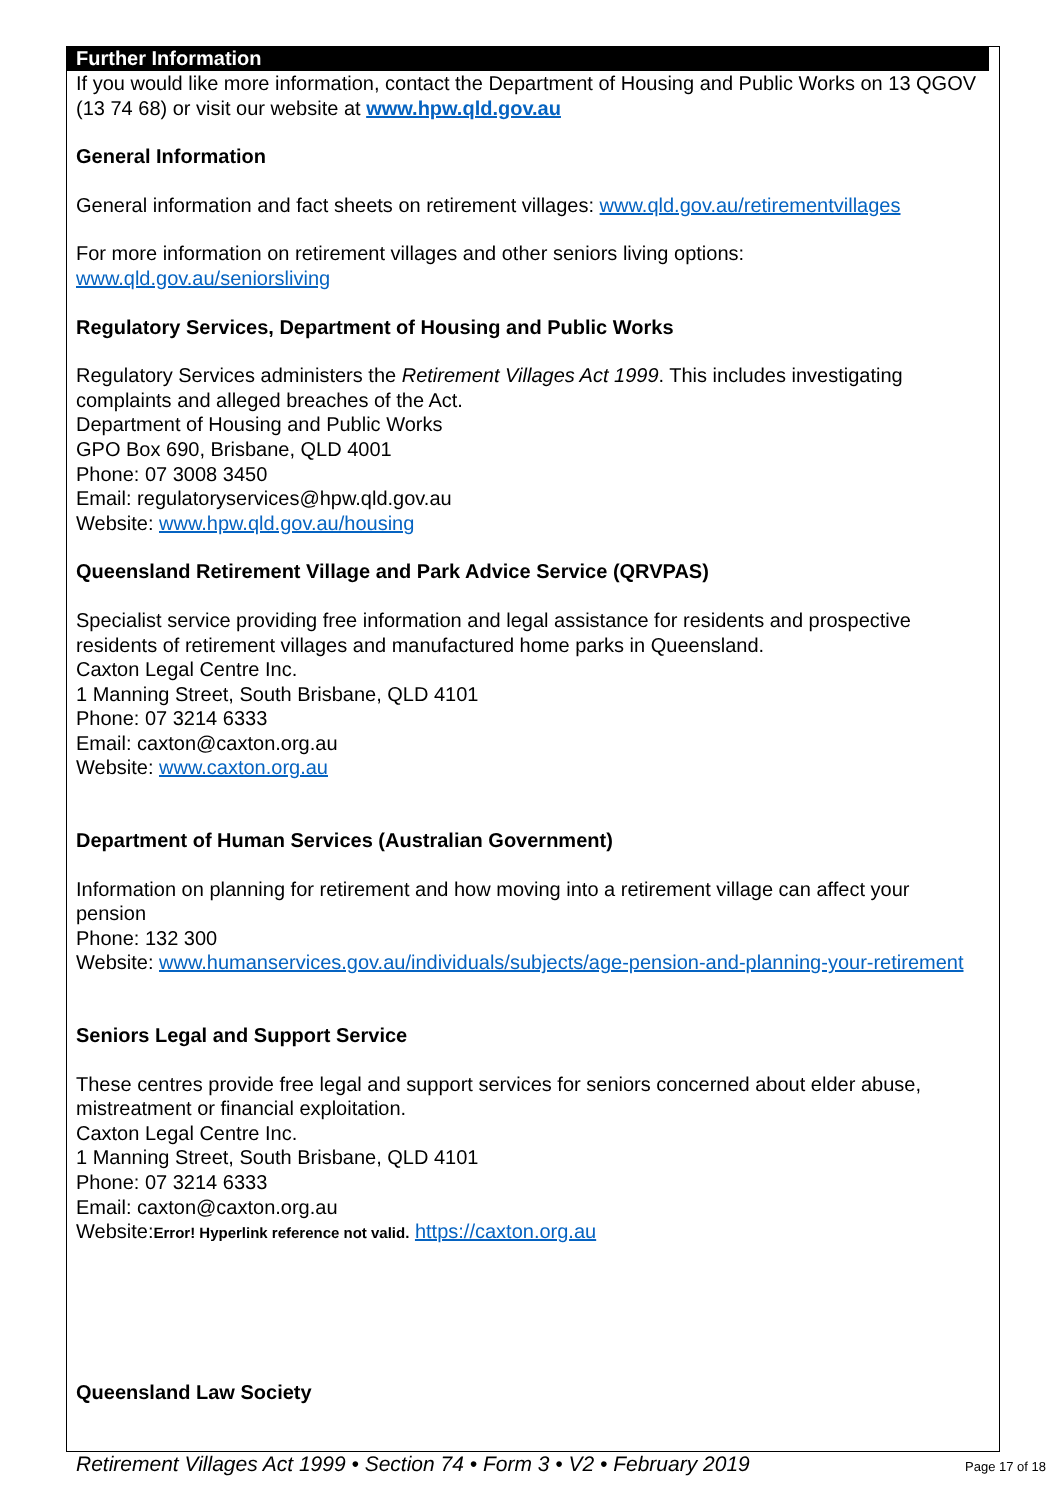Further Information
If you would like more information, contact the Department of Housing and Public Works on 13 QGOV (13 74 68) or visit our website at www.hpw.qld.gov.au
General Information
General information and fact sheets on retirement villages: www.qld.gov.au/retirementvillages
For more information on retirement villages and other seniors living options:
www.qld.gov.au/seniorsliving
Regulatory Services, Department of Housing and Public Works
Regulatory Services administers the Retirement Villages Act 1999. This includes investigating complaints and alleged breaches of the Act.
Department of Housing and Public Works
GPO Box 690, Brisbane, QLD 4001
Phone: 07 3008 3450
Email: regulatoryservices@hpw.qld.gov.au
Website: www.hpw.qld.gov.au/housing
Queensland Retirement Village and Park Advice Service (QRVPAS)
Specialist service providing free information and legal assistance for residents and prospective residents of retirement villages and manufactured home parks in Queensland.
Caxton Legal Centre Inc.
1 Manning Street, South Brisbane, QLD 4101
Phone: 07 3214 6333
Email: caxton@caxton.org.au
Website: www.caxton.org.au
Department of Human Services (Australian Government)
Information on planning for retirement and how moving into a retirement village can affect your pension
Phone: 132 300
Website: www.humanservices.gov.au/individuals/subjects/age-pension-and-planning-your-retirement
Seniors Legal and Support Service
These centres provide free legal and support services for seniors concerned about elder abuse, mistreatment or financial exploitation.
Caxton Legal Centre Inc.
1 Manning Street, South Brisbane, QLD 4101
Phone: 07 3214 6333
Email: caxton@caxton.org.au
Website:Error! Hyperlink reference not valid. https://caxton.org.au
Queensland Law Society
Retirement Villages Act 1999 • Section 74 • Form 3 • V2 • February 2019 Page 17 of 18